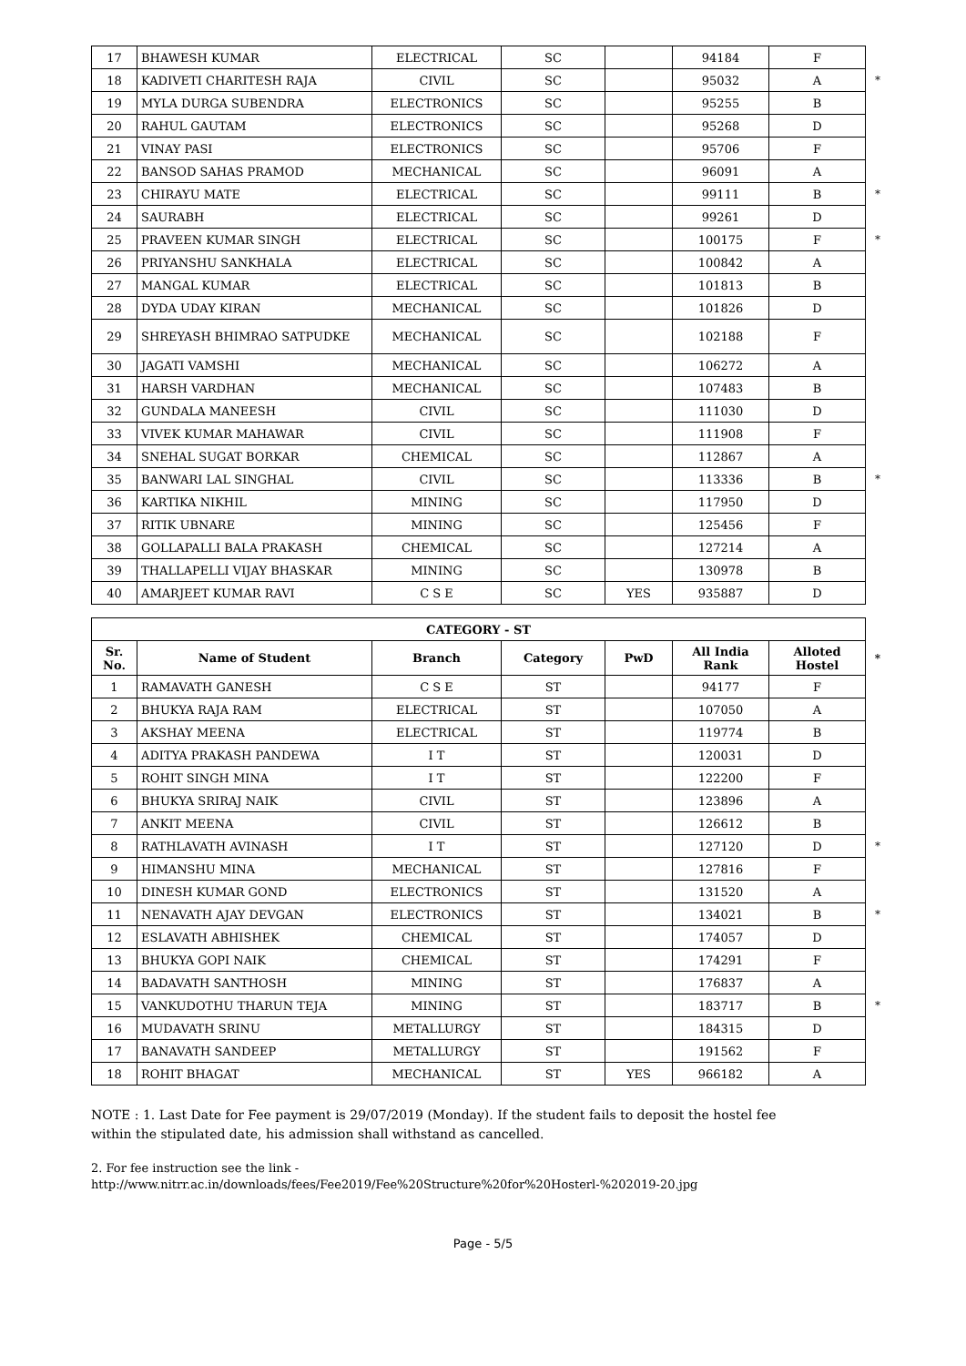| 17 | BHAWESH KUMAR | ELECTRICAL | SC | | 94184 | F | |
| 18 | KADIVETI CHARITESH RAJA | CIVIL | SC | | 95032 | A | * |
| 19 | MYLA DURGA SUBENDRA | ELECTRONICS | SC | | 95255 | B | |
| 20 | RAHUL GAUTAM | ELECTRONICS | SC | | 95268 | D | |
| 21 | VINAY PASI | ELECTRONICS | SC | | 95706 | F | |
| 22 | BANSOD SAHAS PRAMOD | MECHANICAL | SC | | 96091 | A | |
| 23 | CHIRAYU MATE | ELECTRICAL | SC | | 99111 | B | * |
| 24 | SAURABH | ELECTRICAL | SC | | 99261 | D | |
| 25 | PRAVEEN KUMAR SINGH | ELECTRICAL | SC | | 100175 | F | * |
| 26 | PRIYANSHU SANKHALA | ELECTRICAL | SC | | 100842 | A | |
| 27 | MANGAL KUMAR | ELECTRICAL | SC | | 101813 | B | |
| 28 | DYDA UDAY KIRAN | MECHANICAL | SC | | 101826 | D | |
| 29 | SHREYASH BHIMRAO SATPUDKE | MECHANICAL | SC | | 102188 | F | |
| 30 | JAGATI VAMSHI | MECHANICAL | SC | | 106272 | A | |
| 31 | HARSH VARDHAN | MECHANICAL | SC | | 107483 | B | |
| 32 | GUNDALA MANEESH | CIVIL | SC | | 111030 | D | |
| 33 | VIVEK KUMAR MAHAWAR | CIVIL | SC | | 111908 | F | |
| 34 | SNEHAL SUGAT BORKAR | CHEMICAL | SC | | 112867 | A | |
| 35 | BANWARI LAL SINGHAL | CIVIL | SC | | 113336 | B | * |
| 36 | KARTIKA NIKHIL | MINING | SC | | 117950 | D | |
| 37 | RITIK UBNARE | MINING | SC | | 125456 | F | |
| 38 | GOLLAPALLI BALA PRAKASH | CHEMICAL | SC | | 127214 | A | |
| 39 | THALLAPELLI VIJAY BHASKAR | MINING | SC | | 130978 | B | |
| 40 | AMARJEET KUMAR RAVI | C S E | SC | YES | 935887 | D | |
| CATEGORY - ST | | | | | | | |
| --- | --- | --- | --- | --- | --- | --- | --- |
| Sr. No. | Name of Student | Branch | Category | PwD | All India Rank | Alloted Hostel | * |
| 1 | RAMAVATH GANESH | C S E | ST | | 94177 | F | |
| 2 | BHUKYA RAJA RAM | ELECTRICAL | ST | | 107050 | A | |
| 3 | AKSHAY MEENA | ELECTRICAL | ST | | 119774 | B | |
| 4 | ADITYA PRAKASH PANDEWA | I T | ST | | 120031 | D | |
| 5 | ROHIT SINGH MINA | I T | ST | | 122200 | F | |
| 6 | BHUKYA SRIRAJ NAIK | CIVIL | ST | | 123896 | A | |
| 7 | ANKIT MEENA | CIVIL | ST | | 126612 | B | |
| 8 | RATHLAVATH AVINASH | I T | ST | | 127120 | D | * |
| 9 | HIMANSHU MINA | MECHANICAL | ST | | 127816 | F | |
| 10 | DINESH KUMAR GOND | ELECTRONICS | ST | | 131520 | A | |
| 11 | NENAVATH AJAY DEVGAN | ELECTRONICS | ST | | 134021 | B | * |
| 12 | ESLAVATH ABHISHEK | CHEMICAL | ST | | 174057 | D | |
| 13 | BHUKYA GOPI NAIK | CHEMICAL | ST | | 174291 | F | |
| 14 | BADAVATH SANTHOSH | MINING | ST | | 176837 | A | |
| 15 | VANKUDOTHU THARUN TEJA | MINING | ST | | 183717 | B | * |
| 16 | MUDAVATH SRINU | METALLURGY | ST | | 184315 | D | |
| 17 | BANAVATH SANDEEP | METALLURGY | ST | | 191562 | F | |
| 18 | ROHIT BHAGAT | MECHANICAL | ST | YES | 966182 | A | |
NOTE : 1. Last Date for Fee payment is 29/07/2019 (Monday). If the student fails to deposit the hostel fee within the stipulated date, his admission shall withstand as cancelled.
2. For fee instruction see the link -
http://www.nitrr.ac.in/downloads/fees/Fee2019/Fee%20Structure%20for%20Hosterl-%202019-20.jpg
Page - 5/5